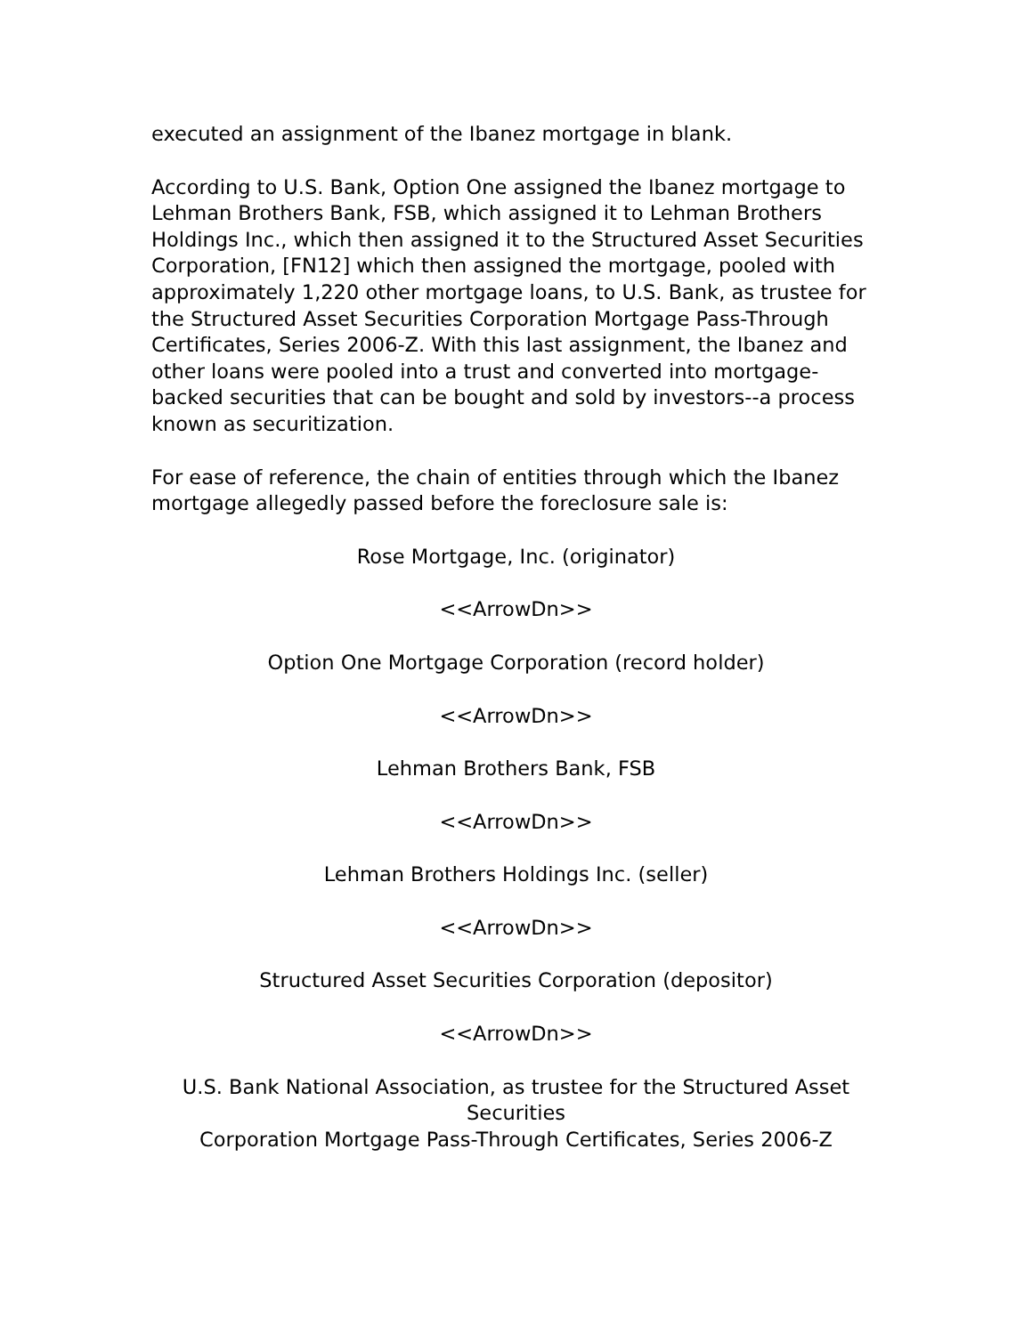executed an assignment of the Ibanez mortgage in blank.
According to U.S. Bank, Option One assigned the Ibanez mortgage to Lehman Brothers Bank, FSB, which assigned it to Lehman Brothers Holdings Inc., which then assigned it to the Structured Asset Securities Corporation, [FN12] which then assigned the mortgage, pooled with approximately 1,220 other mortgage loans, to U.S. Bank, as trustee for the Structured Asset Securities Corporation Mortgage Pass-Through Certificates, Series 2006-Z. With this last assignment, the Ibanez and other loans were pooled into a trust and converted into mortgage-backed securities that can be bought and sold by investors--a process known as securitization.
For ease of reference, the chain of entities through which the Ibanez mortgage allegedly passed before the foreclosure sale is:
Rose Mortgage, Inc. (originator)
<<ArrowDn>>
Option One Mortgage Corporation (record holder)
<<ArrowDn>>
Lehman Brothers Bank, FSB
<<ArrowDn>>
Lehman Brothers Holdings Inc. (seller)
<<ArrowDn>>
Structured Asset Securities Corporation (depositor)
<<ArrowDn>>
U.S. Bank National Association, as trustee for the Structured Asset Securities
Corporation Mortgage Pass-Through Certificates, Series 2006-Z